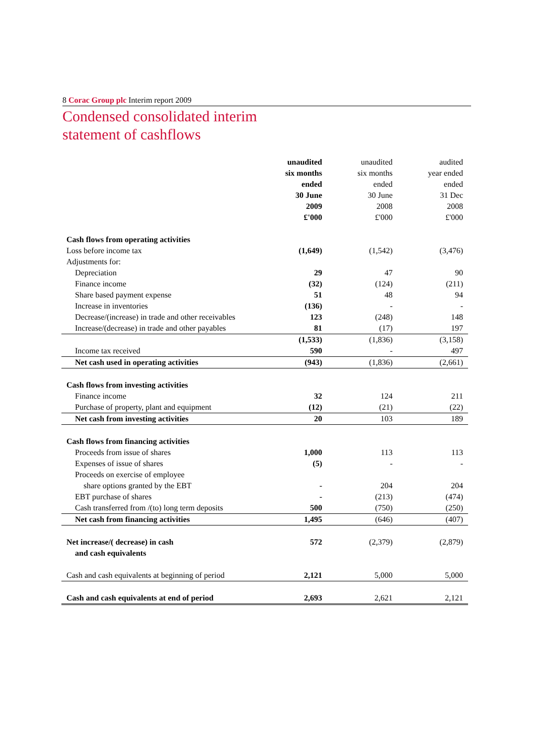8 Corac Group plc Interim report 2009
Condensed consolidated interim
statement of cashflows
| | unaudited | unaudited | audited |
| --- | --- | --- | --- |
| | six months | six months | year ended |
| | ended | ended | ended |
| | 30 June | 30 June | 31 Dec |
| | 2009 | 2008 | 2008 |
| | £'000 | £'000 | £'000 |
| Cash flows from operating activities | | | |
| Loss before income tax | (1,649) | (1,542) | (3,476) |
| Adjustments for: | | | |
| Depreciation | 29 | 47 | 90 |
| Finance income | (32) | (124) | (211) |
| Share based payment expense | 51 | 48 | 94 |
| Increase in inventories | (136) | - | - |
| Decrease/(increase) in trade and other receivables | 123 | (248) | 148 |
| Increase/(decrease) in trade and other payables | 81 | (17) | 197 |
| | (1,533) | (1,836) | (3,158) |
| Income tax received | 590 | - | 497 |
| Net cash used in operating activities | (943) | (1,836) | (2,661) |
| Cash flows from investing activities | | | |
| Finance income | 32 | 124 | 211 |
| Purchase of property, plant and equipment | (12) | (21) | (22) |
| Net cash from investing activities | 20 | 103 | 189 |
| Cash flows from financing activities | | | |
| Proceeds from issue of shares | 1,000 | 113 | 113 |
| Expenses of issue of shares | (5) | - | - |
| Proceeds on exercise of employee | | | |
| share options granted by the EBT | - | 204 | 204 |
| EBT purchase of shares | - | (213) | (474) |
| Cash transferred from /(to) long term deposits | 500 | (750) | (250) |
| Net cash from financing activities | 1,495 | (646) | (407) |
| Net increase/( decrease) in cash | 572 | (2,379) | (2,879) |
| and cash equivalents | | | |
| Cash and cash equivalents at beginning of period | 2,121 | 5,000 | 5,000 |
| Cash and cash equivalents at end of period | 2,693 | 2,621 | 2,121 |